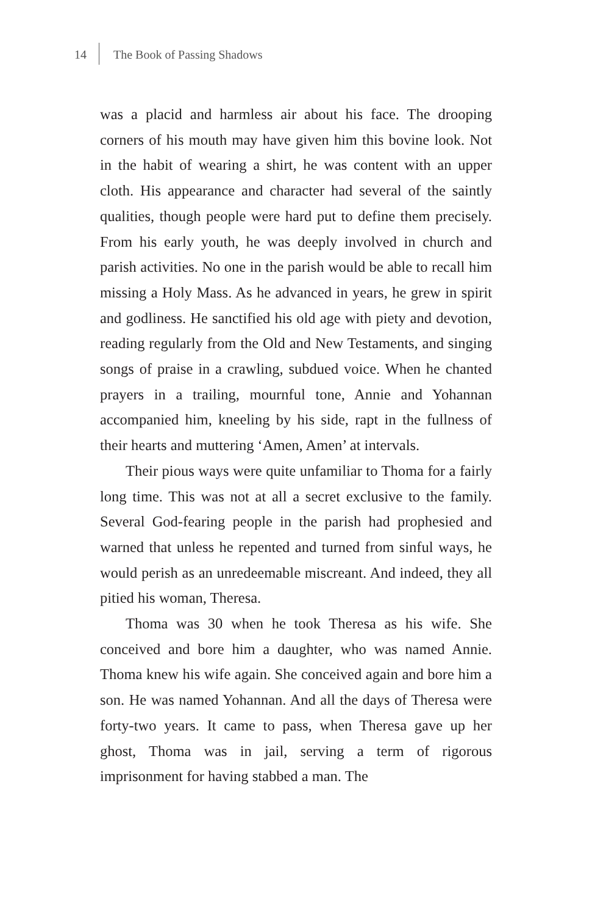14 The Book of Passing Shadows
was a placid and harmless air about his face. The drooping corners of his mouth may have given him this bovine look. Not in the habit of wearing a shirt, he was content with an upper cloth. His appearance and character had several of the saintly qualities, though people were hard put to define them precisely. From his early youth, he was deeply involved in church and parish activities. No one in the parish would be able to recall him missing a Holy Mass. As he advanced in years, he grew in spirit and godliness. He sanctified his old age with piety and devotion, reading regularly from the Old and New Testaments, and singing songs of praise in a crawling, subdued voice. When he chanted prayers in a trailing, mournful tone, Annie and Yohannan accompanied him, kneeling by his side, rapt in the fullness of their hearts and muttering ‘Amen, Amen’ at intervals.
Their pious ways were quite unfamiliar to Thoma for a fairly long time. This was not at all a secret exclusive to the family. Several God-fearing people in the parish had prophesied and warned that unless he repented and turned from sinful ways, he would perish as an unredeemable miscreant. And indeed, they all pitied his woman, Theresa.
Thoma was 30 when he took Theresa as his wife. She conceived and bore him a daughter, who was named Annie. Thoma knew his wife again. She conceived again and bore him a son. He was named Yohannan. And all the days of Theresa were forty-two years. It came to pass, when Theresa gave up her ghost, Thoma was in jail, serving a term of rigorous imprisonment for having stabbed a man. The